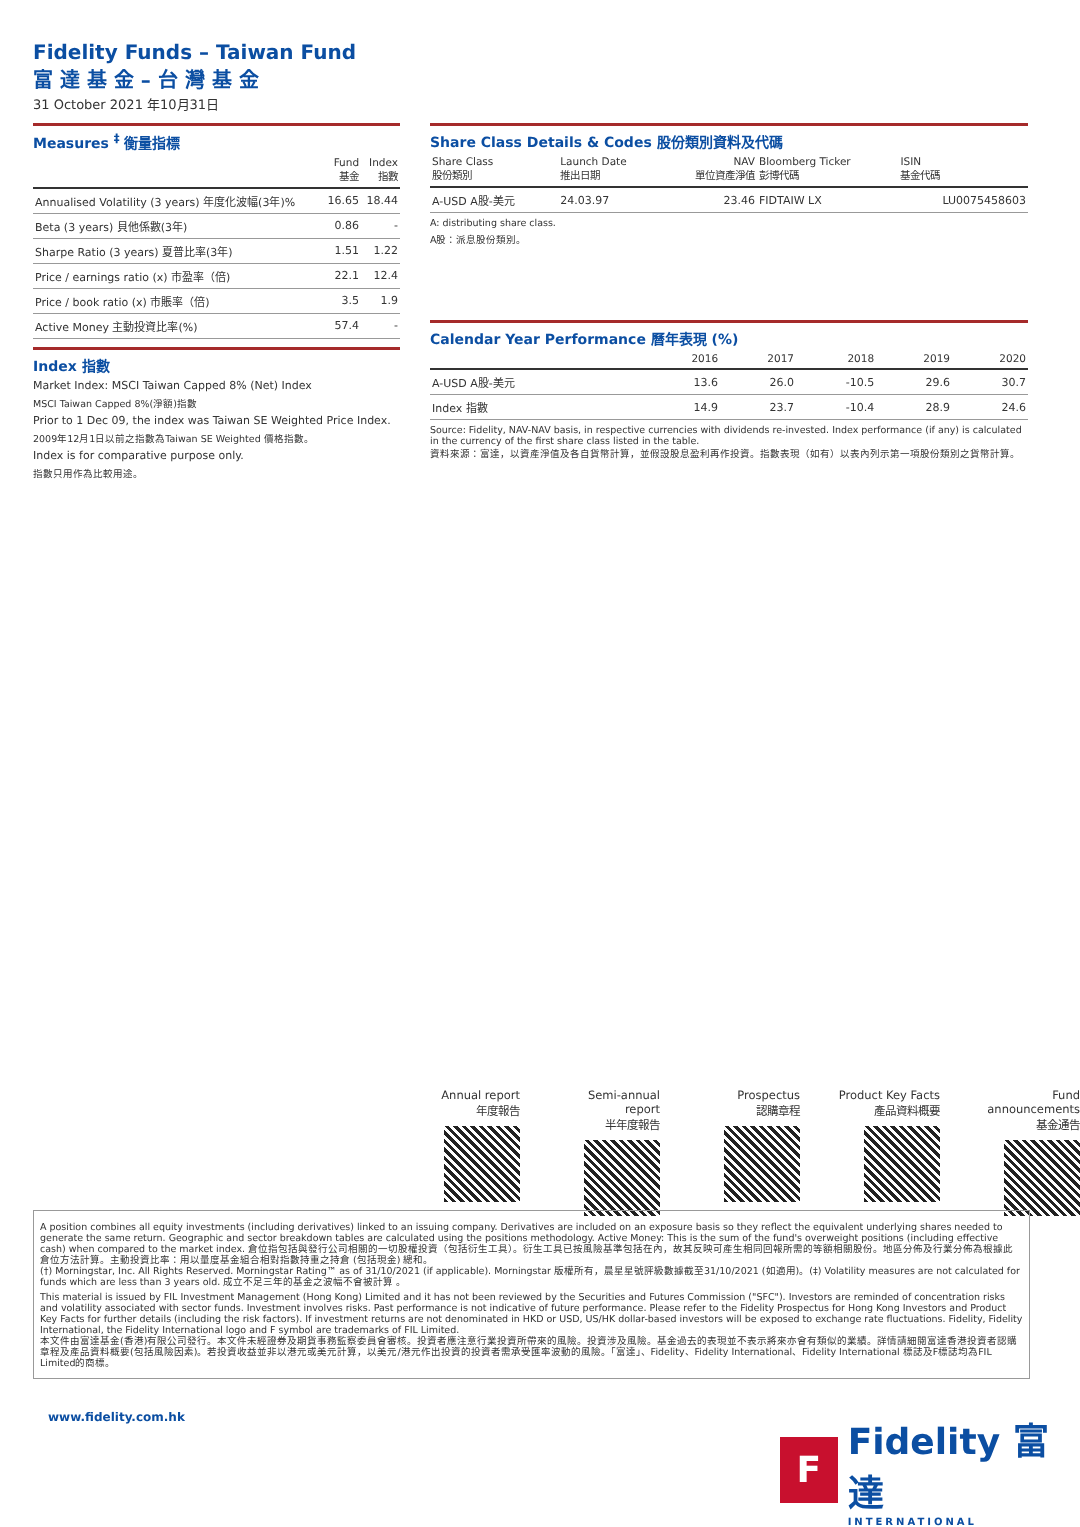Fidelity Funds – Taiwan Fund
富 達 基 金 – 台 灣 基 金
31 October 2021 年10月31日
Measures <sup>‡</sup> 衡量指標
| | Fund 基金 | Index 指數 |
| --- | --- | --- |
| Annualised Volatility (3 years) 年度化波幅(3年)% | 16.65 | 18.44 |
| Beta (3 years) 貝他係數(3年) | 0.86 | - |
| Sharpe Ratio (3 years) 夏普比率(3年) | 1.51 | 1.22 |
| Price / earnings ratio (x) 市盈率（倍) | 22.1 | 12.4 |
| Price / book ratio (x) 市賬率（倍) | 3.5 | 1.9 |
| Active Money 主動投資比率(%) | 57.4 | - |
Index 指數
Market Index: MSCI Taiwan Capped 8% (Net) Index
MSCI Taiwan Capped 8%(淨額)指數
Prior to 1 Dec 09, the index was Taiwan SE Weighted Price Index.
2009年12月1日以前之指數為Taiwan SE Weighted 價格指數。
Index is for comparative purpose only.
指數只用作為比較用途。
Share Class Details & Codes 股份類別資料及代碼
| Share Class 股份類別 | Launch Date 推出日期 | NAV 單位資產淨值 | Bloomberg Ticker 彭博代碼 | ISIN 基金代碼 |
| --- | --- | --- | --- | --- |
| A-USD A股-美元 | 24.03.97 | 23.46 | FIDTAIW LX | LU0075458603 |
A: distributing share class.
A股：派息股份類別。
Calendar Year Performance 曆年表現 (%)
| | 2016 | 2017 | 2018 | 2019 | 2020 |
| --- | --- | --- | --- | --- | --- |
| A-USD A股-美元 | 13.6 | 26.0 | -10.5 | 29.6 | 30.7 |
| Index 指數 | 14.9 | 23.7 | -10.4 | 28.9 | 24.6 |
Source: Fidelity, NAV-NAV basis, in respective currencies with dividends re-invested. Index performance (if any) is calculated in the currency of the first share class listed in the table.
資料來源：富達，以資產淨值及各自貨幣計算，並假設股息盈利再作投資。指數表現（如有）以表內列示第一項股份類別之貨幣計算。
Annual report
年度報告
Semi-annual report
半年度報告
Prospectus
認購章程
Product Key Facts
產品資料概要
Fund announcements
基金通告
A position combines all equity investments (including derivatives) linked to an issuing company. Derivatives are included on an exposure basis so they reflect the equivalent underlying shares needed to generate the same return. Geographic and sector breakdown tables are calculated using the positions methodology. Active Money: This is the sum of the fund's overweight positions (including effective cash) when compared to the market index. 倉位指包括與發行公司相關的一切股權投資（包括衍生工具）。衍生工具已按風險基準包括在內，故其反映可產生相同回報所需的等額相關股份。地區分佈及行業分佈為根據此倉位方法計算。主動投資比率：用以量度基金組合相對指數持重之持倉 (包括現金) 總和。
(†) Morningstar, Inc. All Rights Reserved. Morningstar Rating™ as of 31/10/2021 (if applicable). Morningstar 版權所有，晨星星號評級數據截至31/10/2021 (如適用)。(‡) Volatility measures are not calculated for funds which are less than 3 years old. 成立不足三年的基金之波幅不會被計算 。
This material is issued by FIL Investment Management (Hong Kong) Limited and it has not been reviewed by the Securities and Futures Commission ("SFC"). Investors are reminded of concentration risks and volatility associated with sector funds. Investment involves risks. Past performance is not indicative of future performance. Please refer to the Fidelity Prospectus for Hong Kong Investors and Product Key Facts for further details (including the risk factors). If investment returns are not denominated in HKD or USD, US/HK dollar-based investors will be exposed to exchange rate fluctuations. Fidelity, Fidelity International, the Fidelity International logo and F symbol are trademarks of FIL Limited.
本文件由富達基金(香港)有限公司發行。本文件未經證券及期貨事務監察委員會審核。投資者應注意行業投資所帶來的風險。投資涉及風險。基金過去的表現並不表示將來亦會有類似的業績。詳情請細閱富達香港投資者認購章程及產品資料概要(包括風險因素)。若投資收益並非以港元或美元計算，以美元/港元作出投資的投資者需承受匯率波動的風險。「富達」、Fidelity、Fidelity International、Fidelity International 標誌及F標誌均為FIL Limited的商標。
www.fidelity.com.hk
F
Fidelity 富達
INTERNATIONAL